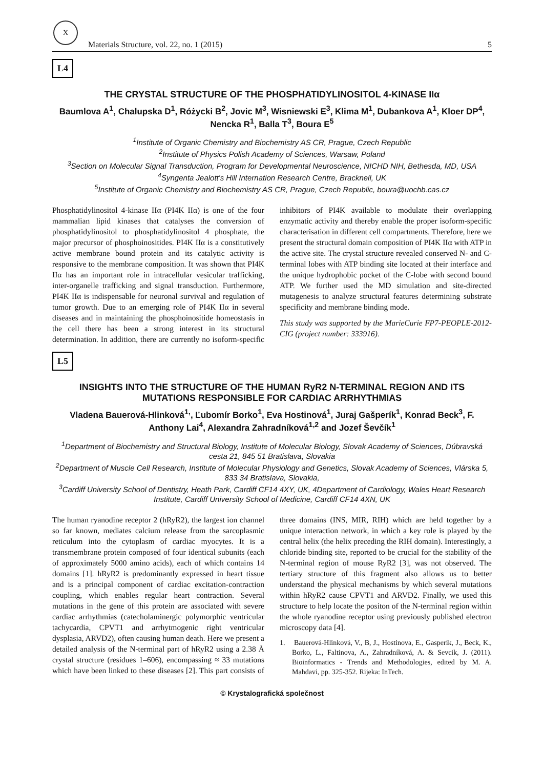X
Materials Structure, vol. 22, no. 1 (2015) 5
L4
THE CRYSTAL STRUCTURE OF THE PHOSPHATIDYLINOSITOL 4-KINASE IIα
Baumlova A<sup>1</sup>, Chalupska D<sup>1</sup>, Różycki B<sup>2</sup>, Jovic M<sup>3</sup>, Wisniewski E<sup>3</sup>, Klima M<sup>1</sup>, Dubankova A<sup>1</sup>, Kloer DP<sup>4</sup>, Nencka R<sup>1</sup>, Balla T<sup>3</sup>, Boura E<sup>5</sup>
<sup>1</sup> Institute of Organic Chemistry and Biochemistry AS CR, Prague, Czech Republic
<sup>2</sup> Institute of Physics Polish Academy of Sciences, Warsaw, Poland
<sup>3</sup> Section on Molecular Signal Transduction, Program for Developmental Neuroscience, NICHD NIH, Bethesda, MD, USA
<sup>4</sup> Syngenta Jealott's Hill Internation Research Centre, Bracknell, UK
<sup>5</sup> Institute of Organic Chemistry and Biochemistry AS CR, Prague, Czech Republic, boura@uochb.cas.cz
Phosphatidylinositol 4-kinase IIα (PI4K IIα) is one of the four mammalian lipid kinases that catalyses the conversion of phosphatidylinositol to phosphatidylinositol 4 phosphate, the major precursor of phosphoinositides. PI4K IIα is a constitutively active membrane bound protein and its catalytic activity is responsive to the membrane composition. It was shown that PI4K IIα has an important role in intracellular vesicular trafficking, inter-organelle trafficking and signal transduction. Furthermore, PI4K IIα is indispensable for neuronal survival and regulation of tumor growth. Due to an emerging role of PI4K IIα in several diseases and in maintaining the phosphoinositide homeostasis in the cell there has been a strong interest in its structural determination. In addition, there are currently no isoform-specific inhibitors of PI4K available to modulate their overlapping enzymatic activity and thereby enable the proper isoform-specific characterisation in different cell compartments. Therefore, here we present the structural domain composition of PI4K IIα with ATP in the active site. The crystal structure revealed conserved N- and C-terminal lobes with ATP binding site located at their interface and the unique hydrophobic pocket of the C-lobe with second bound ATP. We further used the MD simulation and site-directed mutagenesis to analyze structural features determining substrate specificity and membrane binding mode.
This study was supported by the MarieCurie FP7-PEOPLE-2012-CIG (project number: 333916).
L5
INSIGHTS INTO THE STRUCTURE OF THE HUMAN RyR2 N-TERMINAL REGION AND ITS MUTATIONS RESPONSIBLE FOR CARDIAC ARRHYTHMIAS
Vladena Bauerová-Hlinková<sup>1,</sup>, Ľubomír Borko<sup>1</sup>, Eva Hostinová<sup>1</sup>, Juraj Gašperík<sup>1</sup>, Konrad Beck<sup>3</sup>, F. Anthony Lai<sup>4</sup>, Alexandra Zahradníková<sup>1,2</sup> and Jozef Ševčík<sup>1</sup>
<sup>1</sup> Department of Biochemistry and Structural Biology, Institute of Molecular Biology, Slovak Academy of Sciences, Dúbravská cesta 21, 845 51 Bratislava, Slovakia
<sup>2</sup> Department of Muscle Cell Research, Institute of Molecular Physiology and Genetics, Slovak Academy of Sciences, Vlárska 5, 833 34 Bratislava, Slovakia,
<sup>3</sup> Cardiff University School of Dentistry, Heath Park, Cardiff CF14 4XY, UK, 4Department of Cardiology, Wales Heart Research Institute, Cardiff University School of Medicine, Cardiff CF14 4XN, UK
The human ryanodine receptor 2 (hRyR2), the largest ion channel so far known, mediates calcium release from the sarcoplasmic reticulum into the cytoplasm of cardiac myocytes. It is a transmembrane protein composed of four identical subunits (each of approximately 5000 amino acids), each of which contains 14 domains [1]. hRyR2 is predominantly expressed in heart tissue and is a principal component of cardiac excitation-contraction coupling, which enables regular heart contraction. Several mutations in the gene of this protein are associated with severe cardiac arrhythmias (catecholaminergic polymorphic ventricular tachycardia, CPVT1 and arrhytmogenic right ventricular dysplasia, ARVD2), often causing human death. Here we present a detailed analysis of the N-terminal part of hRyR2 using a 2.38 Å crystal structure (residues 1–606), encompassing ≈ 33 mutations which have been linked to these diseases [2]. This part consists of three domains (INS, MIR, RIH) which are held together by a unique interaction network, in which a key role is played by the central helix (the helix preceding the RIH domain). Interestingly, a chloride binding site, reported to be crucial for the stability of the N-terminal region of mouse RyR2 [3], was not observed. The tertiary structure of this fragment also allows us to better understand the physical mechanisms by which several mutations within hRyR2 cause CPVT1 and ARVD2. Finally, we used this structure to help locate the positon of the N-terminal region within the whole ryanodine receptor using previously published electron microscopy data [4].
1. Bauerová-Hlinková, V., B, J., Hostinova, E., Gasperík, J., Beck, K., Borko, L., Faltinova, A., Zahradníková, A. & Sevcik, J. (2011). Bioinformatics - Trends and Methodologies, edited by M. A. Mahdavi, pp. 325-352. Rijeka: InTech.
© Krystalografická společnost